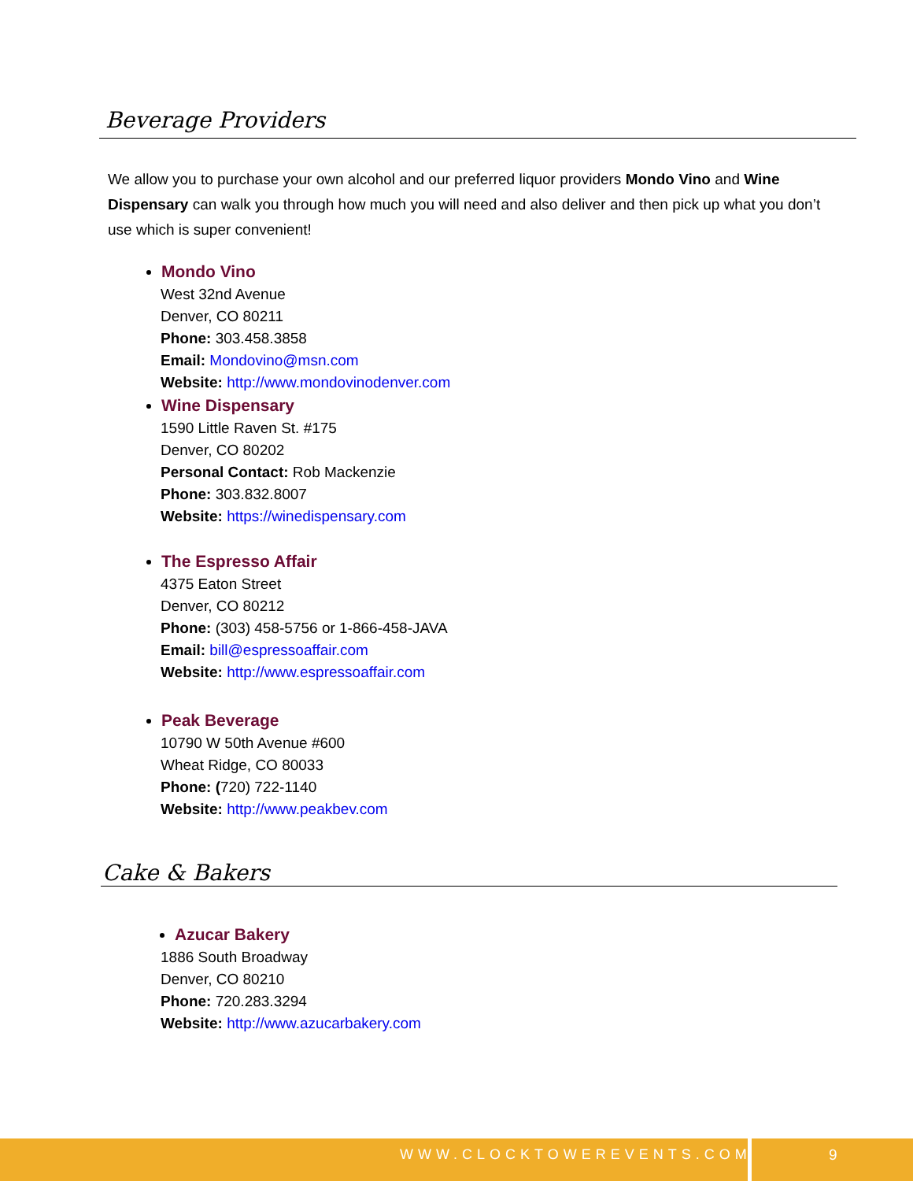Beverage Providers
We allow you to purchase your own alcohol and our preferred liquor providers Mondo Vino and Wine Dispensary can walk you through how much you will need and also deliver and then pick up what you don’t use which is super convenient!
Mondo Vino
West 32nd Avenue
Denver, CO 80211
Phone: 303.458.3858
Email: Mondovino@msn.com
Website: http://www.mondovinodenver.com
Wine Dispensary
1590 Little Raven St. #175
Denver, CO 80202
Personal Contact: Rob Mackenzie
Phone: 303.832.8007
Website: https://winedispensary.com
The Espresso Affair
4375 Eaton Street
Denver, CO 80212
Phone: (303) 458-5756 or 1-866-458-JAVA
Email: bill@espressoaffair.com
Website: http://www.espressoaffair.com
Peak Beverage
10790 W 50th Avenue #600
Wheat Ridge, CO 80033
Phone: (720) 722-1140
Website: http://www.peakbev.com
Cake & Bakers
Azucar Bakery
1886 South Broadway
Denver, CO 80210
Phone: 720.283.3294
Website: http://www.azucarbakery.com
WWW.CLOCKTOWEREVENTS.COM 9